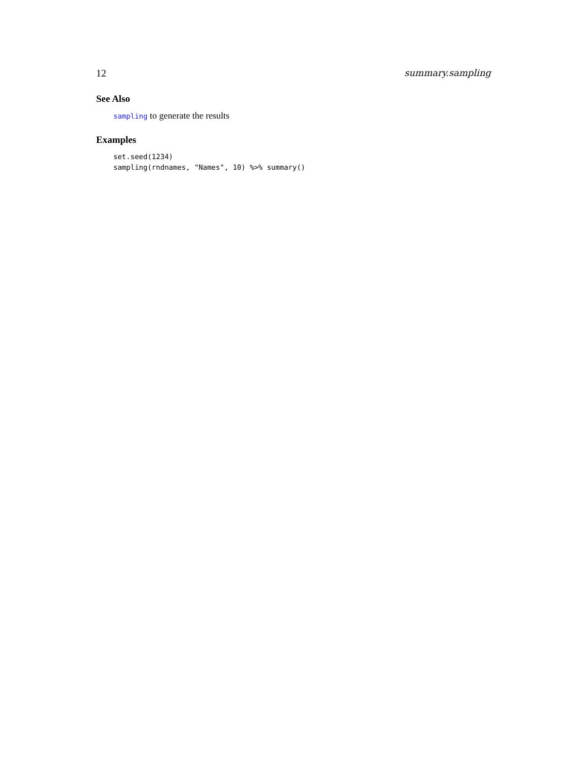12 summary.sampling
See Also
sampling to generate the results
Examples
set.seed(1234)
sampling(rndnames, "Names", 10) %>% summary()